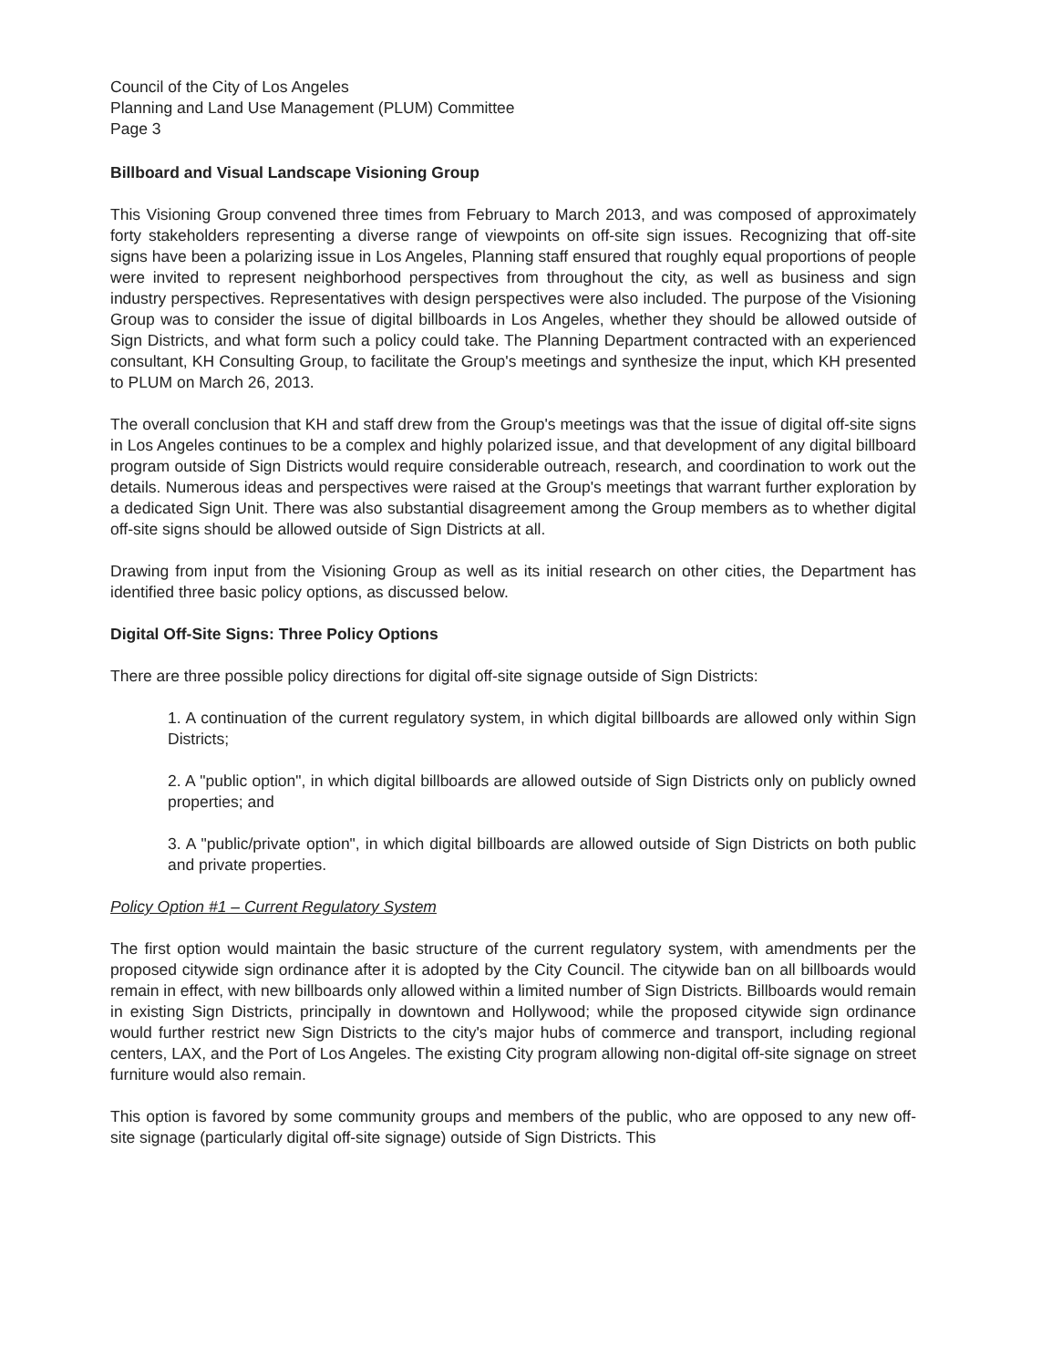Council of the City of Los Angeles
Planning and Land Use Management (PLUM) Committee
Page 3
Billboard and Visual Landscape Visioning Group
This Visioning Group convened three times from February to March 2013, and was composed of approximately forty stakeholders representing a diverse range of viewpoints on off-site sign issues. Recognizing that off-site signs have been a polarizing issue in Los Angeles, Planning staff ensured that roughly equal proportions of people were invited to represent neighborhood perspectives from throughout the city, as well as business and sign industry perspectives. Representatives with design perspectives were also included. The purpose of the Visioning Group was to consider the issue of digital billboards in Los Angeles, whether they should be allowed outside of Sign Districts, and what form such a policy could take. The Planning Department contracted with an experienced consultant, KH Consulting Group, to facilitate the Group's meetings and synthesize the input, which KH presented to PLUM on March 26, 2013.
The overall conclusion that KH and staff drew from the Group's meetings was that the issue of digital off-site signs in Los Angeles continues to be a complex and highly polarized issue, and that development of any digital billboard program outside of Sign Districts would require considerable outreach, research, and coordination to work out the details. Numerous ideas and perspectives were raised at the Group's meetings that warrant further exploration by a dedicated Sign Unit. There was also substantial disagreement among the Group members as to whether digital off-site signs should be allowed outside of Sign Districts at all.
Drawing from input from the Visioning Group as well as its initial research on other cities, the Department has identified three basic policy options, as discussed below.
Digital Off-Site Signs: Three Policy Options
There are three possible policy directions for digital off-site signage outside of Sign Districts:
1. A continuation of the current regulatory system, in which digital billboards are allowed only within Sign Districts;
2. A "public option", in which digital billboards are allowed outside of Sign Districts only on publicly owned properties; and
3. A "public/private option", in which digital billboards are allowed outside of Sign Districts on both public and private properties.
Policy Option #1 – Current Regulatory System
The first option would maintain the basic structure of the current regulatory system, with amendments per the proposed citywide sign ordinance after it is adopted by the City Council. The citywide ban on all billboards would remain in effect, with new billboards only allowed within a limited number of Sign Districts. Billboards would remain in existing Sign Districts, principally in downtown and Hollywood; while the proposed citywide sign ordinance would further restrict new Sign Districts to the city's major hubs of commerce and transport, including regional centers, LAX, and the Port of Los Angeles. The existing City program allowing non-digital off-site signage on street furniture would also remain.
This option is favored by some community groups and members of the public, who are opposed to any new off-site signage (particularly digital off-site signage) outside of Sign Districts. This